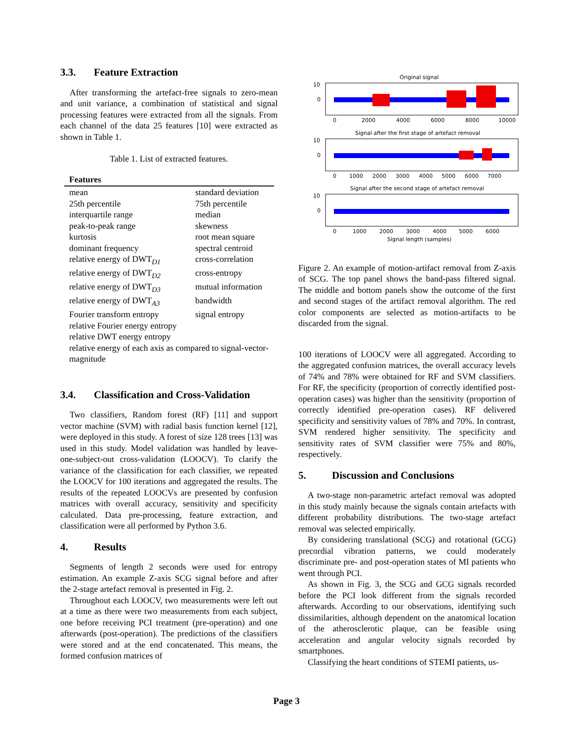3.3. Feature Extraction
After transforming the artefact-free signals to zero-mean and unit variance, a combination of statistical and signal processing features were extracted from all the signals. From each channel of the data 25 features [10] were extracted as shown in Table 1.
Table 1. List of extracted features.
| Features | |
| --- | --- |
| mean | standard deviation |
| 25th percentile | 75th percentile |
| interquartile range | median |
| peak-to-peak range | skewness |
| kurtosis | root mean square |
| dominant frequency | spectral centroid |
| relative energy of DWT<sub>D1</sub> | cross-correlation |
| relative energy of DWT<sub>D2</sub> | cross-entropy |
| relative energy of DWT<sub>D3</sub> | mutual information |
| relative energy of DWT<sub>A3</sub> | bandwidth |
| Fourier transform entropy | signal entropy |
| relative Fourier energy entropy | |
| relative DWT energy entropy | |
| relative energy of each axis as compared to signal-vector-magnitude | |
3.4. Classification and Cross-Validation
Two classifiers, Random forest (RF) [11] and support vector machine (SVM) with radial basis function kernel [12], were deployed in this study. A forest of size 128 trees [13] was used in this study. Model validation was handled by leave-one-subject-out cross-validation (LOOCV). To clarify the variance of the classification for each classifier, we repeated the LOOCV for 100 iterations and aggregated the results. The results of the repeated LOOCVs are presented by confusion matrices with overall accuracy, sensitivity and specificity calculated. Data pre-processing, feature extraction, and classification were all performed by Python 3.6.
4. Results
Segments of length 2 seconds were used for entropy estimation. An example Z-axis SCG signal before and after the 2-stage artefact removal is presented in Fig. 2.
Throughout each LOOCV, two measurements were left out at a time as there were two measurements from each subject, one before receiving PCI treatment (pre-operation) and one afterwards (post-operation). The predictions of the classifiers were stored and at the end concatenated. This means, the formed confusion matrices of
Original signal
10
0
0
2000
4000
6000
8000
10000
Signal after the first stage of artefact removal
10
0
0
1000
2000
3000
4000
5000
6000
7000
Signal after the second stage of artefact removal
10
0
0
1000
2000
3000
4000
5000
6000
Signal length (samples)
Figure 2. An example of motion-artifact removal from Z-axis of SCG. The top panel shows the band-pass filtered signal. The middle and bottom panels show the outcome of the first and second stages of the artifact removal algorithm. The red color components are selected as motion-artifacts to be discarded from the signal.
100 iterations of LOOCV were all aggregated. According to the aggregated confusion matrices, the overall accuracy levels of 74% and 78% were obtained for RF and SVM classifiers. For RF, the specificity (proportion of correctly identified post-operation cases) was higher than the sensitivity (proportion of correctly identified pre-operation cases). RF delivered specificity and sensitivity values of 78% and 70%. In contrast, SVM rendered higher sensitivity. The specificity and sensitivity rates of SVM classifier were 75% and 80%, respectively.
5. Discussion and Conclusions
A two-stage non-parametric artefact removal was adopted in this study mainly because the signals contain artefacts with different probability distributions. The two-stage artefact removal was selected empirically.
By considering translational (SCG) and rotational (GCG) precordial vibration patterns, we could moderately discriminate pre- and post-operation states of MI patients who went through PCI.
As shown in Fig. 3, the SCG and GCG signals recorded before the PCI look different from the signals recorded afterwards. According to our observations, identifying such dissimilarities, although dependent on the anatomical location of the atherosclerotic plaque, can be feasible using acceleration and angular velocity signals recorded by smartphones.
Classifying the heart conditions of STEMI patients, us-
Page 3